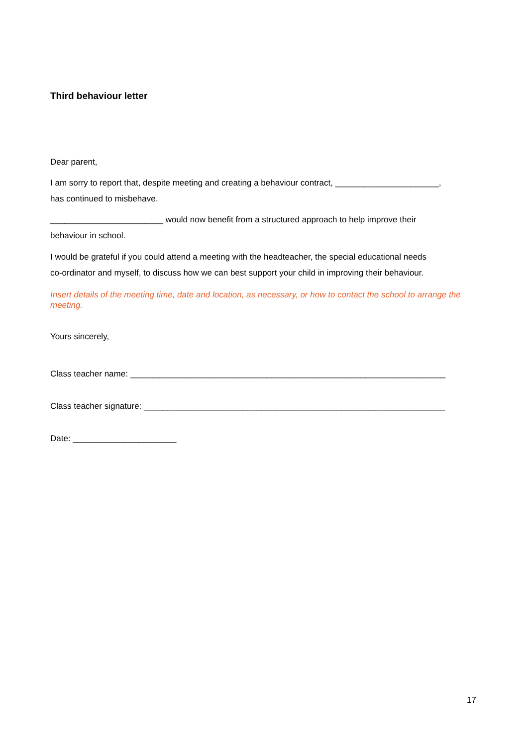Third behaviour letter
Dear parent,
I am sorry to report that, despite meeting and creating a behaviour contract, ______________________,
has continued to misbehave.
________________________ would now benefit from a structured approach to help improve their
behaviour in school.
I would be grateful if you could attend a meeting with the headteacher, the special educational needs
co-ordinator and myself, to discuss how we can best support your child in improving their behaviour.
Insert details of the meeting time, date and location, as necessary, or how to contact the school to arrange the meeting.
Yours sincerely,
Class teacher name: ___________________________________________________________________
Class teacher signature: ________________________________________________________________
Date: ______________________
17